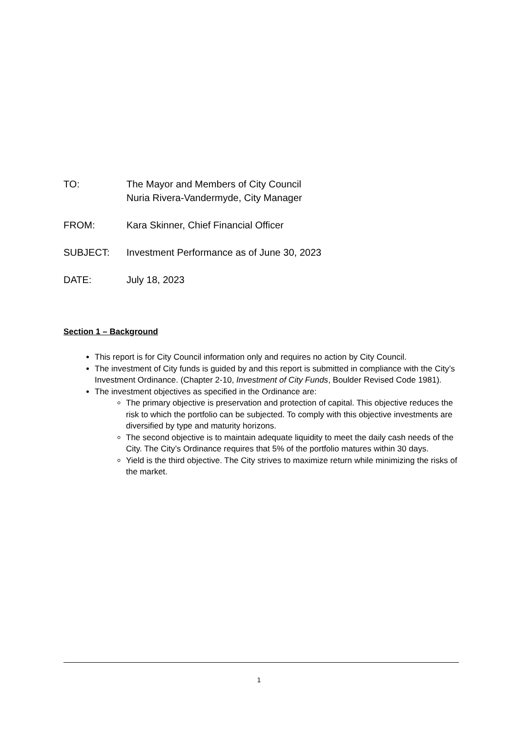TO: The Mayor and Members of City Council
Nuria Rivera-Vandermyde, City Manager
FROM: Kara Skinner, Chief Financial Officer
SUBJECT: Investment Performance as of June 30, 2023
DATE: July 18, 2023
Section 1 – Background
This report is for City Council information only and requires no action by City Council.
The investment of City funds is guided by and this report is submitted in compliance with the City’s Investment Ordinance. (Chapter 2-10, Investment of City Funds, Boulder Revised Code 1981).
The investment objectives as specified in the Ordinance are:
The primary objective is preservation and protection of capital. This objective reduces the risk to which the portfolio can be subjected. To comply with this objective investments are diversified by type and maturity horizons.
The second objective is to maintain adequate liquidity to meet the daily cash needs of the City. The City’s Ordinance requires that 5% of the portfolio matures within 30 days.
Yield is the third objective. The City strives to maximize return while minimizing the risks of the market.
1